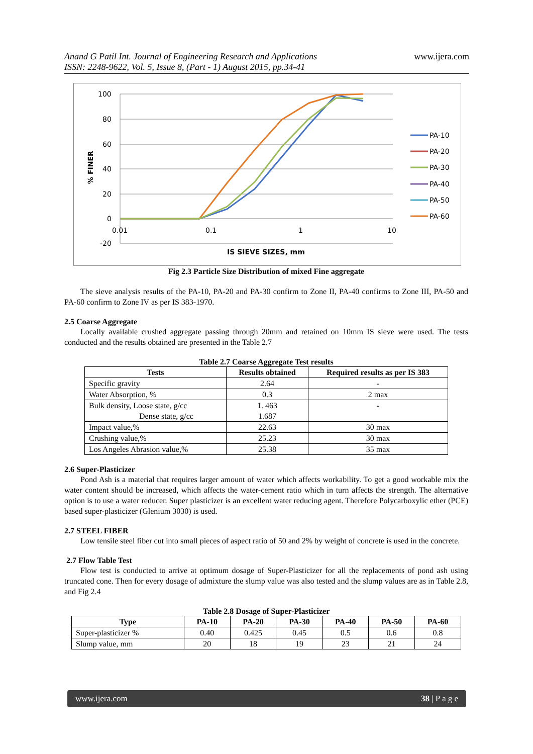Anand G Patil Int. Journal of Engineering Research and Applications
ISSN: 2248-9622, Vol. 5, Issue 8, (Part - 1) August 2015, pp.34-41
www.ijera.com
100
80
60
40
20
0
-20
0.01
0.1
1
10
IS SIEVE SIZES, mm
% FINER
PA-10
PA-20
PA-30
PA-40
PA-50
PA-60
Fig 2.3 Particle Size Distribution of mixed Fine aggregate
The sieve analysis results of the PA-10, PA-20 and PA-30 confirm to Zone II, PA-40 confirms to Zone III, PA-50 and PA-60 confirm to Zone IV as per IS 383-1970.
2.5 Coarse Aggregate
Locally available crushed aggregate passing through 20mm and retained on 10mm IS sieve were used. The tests conducted and the results obtained are presented in the Table 2.7
Table 2.7 Coarse Aggregate Test results
| Tests | Results obtained | Required results as per IS 383 |
| --- | --- | --- |
| Specific gravity | 2.64 | - |
| Water Absorption, % | 0.3 | 2 max |
| Bulk density, Loose state, g/cc Dense state, g/cc | 1. 463 1.687 | - |
| Impact value,% | 22.63 | 30 max |
| Crushing value,% | 25.23 | 30 max |
| Los Angeles Abrasion value,% | 25.38 | 35 max |
2.6 Super-Plasticizer
Pond Ash is a material that requires larger amount of water which affects workability. To get a good workable mix the water content should be increased, which affects the water-cement ratio which in turn affects the strength. The alternative option is to use a water reducer. Super plasticizer is an excellent water reducing agent. Therefore Polycarboxylic ether (PCE) based super-plasticizer (Glenium 3030) is used.
2.7 STEEL FIBER
Low tensile steel fiber cut into small pieces of aspect ratio of 50 and 2% by weight of concrete is used in the concrete.
2.7 Flow Table Test
Flow test is conducted to arrive at optimum dosage of Super-Plasticizer for all the replacements of pond ash using truncated cone. Then for every dosage of admixture the slump value was also tested and the slump values are as in Table 2.8, and Fig 2.4
Table 2.8 Dosage of Super-Plasticizer
| Type | PA-10 | PA-20 | PA-30 | PA-40 | PA-50 | PA-60 |
| --- | --- | --- | --- | --- | --- | --- |
| Super-plasticizer % | 0.40 | 0.425 | 0.45 | 0.5 | 0.6 | 0.8 |
| Slump value, mm | 20 | 18 | 19 | 23 | 21 | 24 |
www.ijera.com 38 | P a g e